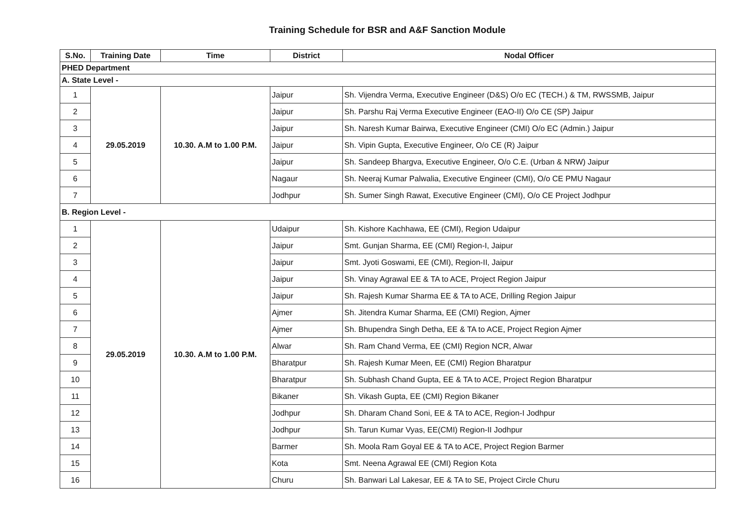Training Schedule for BSR and A&F Sanction Module
| S.No. | Training Date | Time | District | Nodal Officer |
| --- | --- | --- | --- | --- |
| PHED Department | | | | |
| A. State Level - | | | | |
| 1 | 29.05.2019 | 10.30. A.M to 1.00 P.M. | Jaipur | Sh. Vijendra Verma, Executive Engineer (D&S) O/o EC (TECH.) & TM, RWSSMB, Jaipur |
| 2 | | | Jaipur | Sh. Parshu Raj Verma Executive Engineer (EAO-II) O/o CE (SP) Jaipur |
| 3 | | | Jaipur | Sh. Naresh Kumar Bairwa, Executive Engineer (CMI) O/o EC (Admin.) Jaipur |
| 4 | | | Jaipur | Sh. Vipin Gupta, Executive Engineer, O/o CE (R) Jaipur |
| 5 | | | Jaipur | Sh. Sandeep Bhargva, Executive Engineer, O/o C.E. (Urban & NRW) Jaipur |
| 6 | | | Nagaur | Sh. Neeraj Kumar Palwalia, Executive Engineer (CMI), O/o CE PMU Nagaur |
| 7 | | | Jodhpur | Sh. Sumer Singh Rawat, Executive Engineer (CMI), O/o CE Project Jodhpur |
| B. Region Level - | | | | |
| 1 | 29.05.2019 | 10.30. A.M to 1.00 P.M. | Udaipur | Sh. Kishore Kachhawa, EE (CMI), Region Udaipur |
| 2 | | | Jaipur | Smt. Gunjan Sharma, EE (CMI) Region-I, Jaipur |
| 3 | | | Jaipur | Smt. Jyoti Goswami, EE (CMI), Region-II, Jaipur |
| 4 | | | Jaipur | Sh. Vinay Agrawal EE & TA to ACE, Project Region Jaipur |
| 5 | | | Jaipur | Sh. Rajesh Kumar Sharma EE & TA to ACE, Drilling Region Jaipur |
| 6 | | | Ajmer | Sh. Jitendra Kumar Sharma, EE (CMI) Region, Ajmer |
| 7 | | | Ajmer | Sh. Bhupendra Singh Detha, EE & TA to ACE, Project Region Ajmer |
| 8 | | | Alwar | Sh. Ram Chand Verma, EE (CMI) Region NCR, Alwar |
| 9 | | | Bharatpur | Sh. Rajesh Kumar Meen, EE (CMI) Region Bharatpur |
| 10 | | | Bharatpur | Sh. Subhash Chand Gupta, EE & TA to ACE, Project Region Bharatpur |
| 11 | | | Bikaner | Sh. Vikash Gupta, EE (CMI) Region Bikaner |
| 12 | | | Jodhpur | Sh. Dharam Chand Soni, EE & TA to ACE, Region-I Jodhpur |
| 13 | | | Jodhpur | Sh. Tarun Kumar Vyas, EE(CMI) Region-II Jodhpur |
| 14 | | | Barmer | Sh. Moola Ram Goyal EE & TA to ACE, Project Region Barmer |
| 15 | | | Kota | Smt. Neena Agrawal EE (CMI) Region Kota |
| 16 | | | Churu | Sh. Banwari Lal Lakesar, EE & TA to SE, Project Circle Churu |